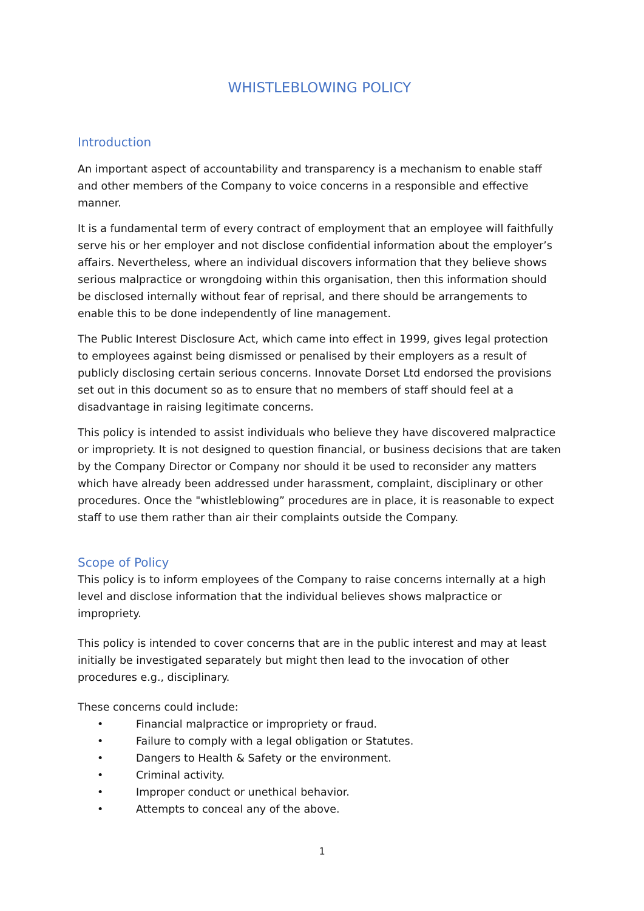WHISTLEBLOWING POLICY
Introduction
An important aspect of accountability and transparency is a mechanism to enable staff and other members of the Company to voice concerns in a responsible and effective manner.
It is a fundamental term of every contract of employment that an employee will faithfully serve his or her employer and not disclose confidential information about the employer’s affairs. Nevertheless, where an individual discovers information that they believe shows serious malpractice or wrongdoing within this organisation, then this information should be disclosed internally without fear of reprisal, and there should be arrangements to enable this to be done independently of line management.
The Public Interest Disclosure Act, which came into effect in 1999, gives legal protection to employees against being dismissed or penalised by their employers as a result of publicly disclosing certain serious concerns. Innovate Dorset Ltd endorsed the provisions set out in this document so as to ensure that no members of staff should feel at a disadvantage in raising legitimate concerns.
This policy is intended to assist individuals who believe they have discovered malpractice or impropriety. It is not designed to question financial, or business decisions that are taken by the Company Director or Company nor should it be used to reconsider any matters which have already been addressed under harassment, complaint, disciplinary or other procedures. Once the "whistleblowing” procedures are in place, it is reasonable to expect staff to use them rather than air their complaints outside the Company.
Scope of Policy
This policy is to inform employees of the Company to raise concerns internally at a high level and disclose information that the individual believes shows malpractice or impropriety.
This policy is intended to cover concerns that are in the public interest and may at least initially be investigated separately but might then lead to the invocation of other procedures e.g., disciplinary.
These concerns could include:
• Financial malpractice or impropriety or fraud.
• Failure to comply with a legal obligation or Statutes.
• Dangers to Health & Safety or the environment.
• Criminal activity.
• Improper conduct or unethical behavior.
• Attempts to conceal any of the above.
1